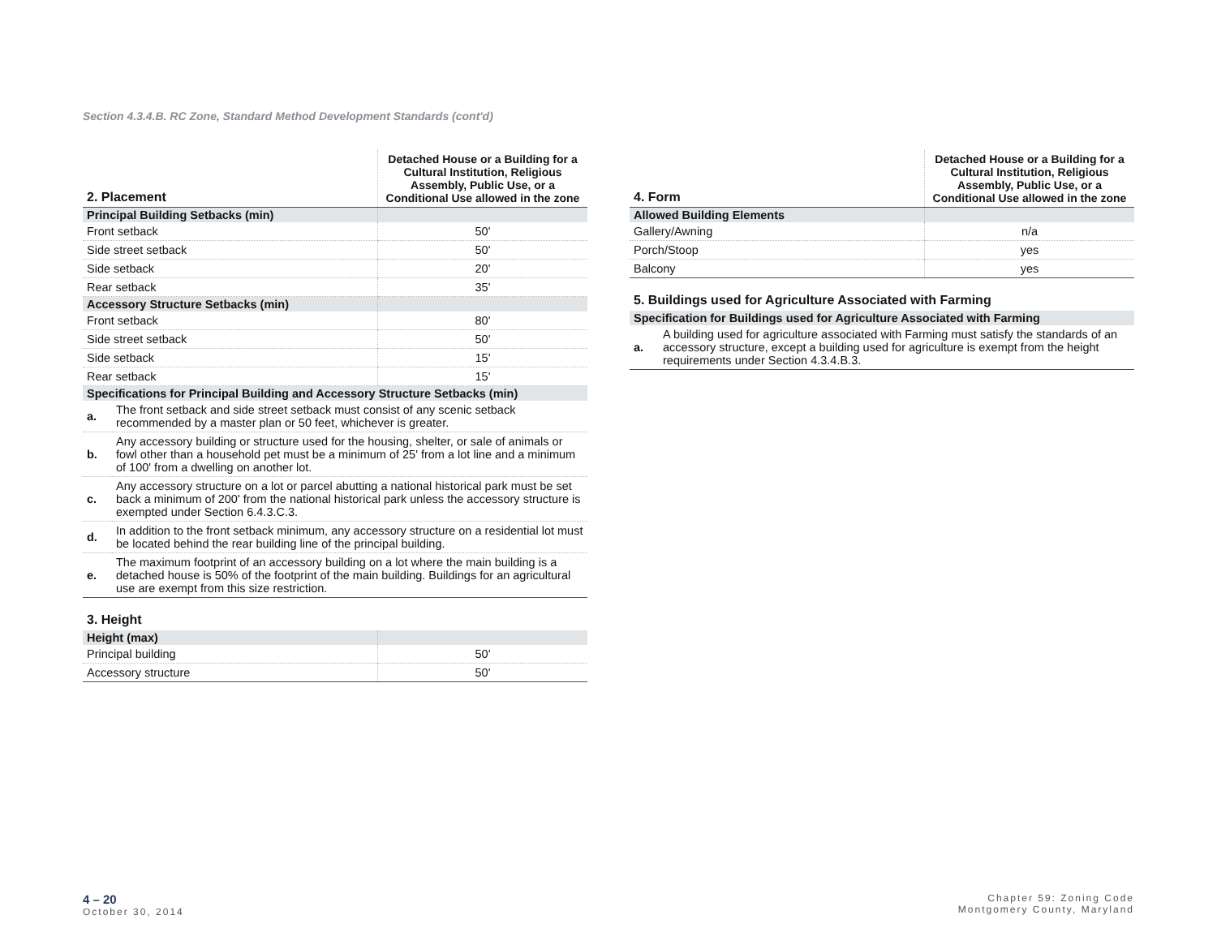Section 4.3.4.B. RC Zone, Standard Method Development Standards (cont'd)
| 2. Placement | Detached House or a Building for a Cultural Institution, Religious Assembly, Public Use, or a Conditional Use allowed in the zone |
| --- | --- |
| Principal Building Setbacks (min) | |
| Front setback | 50' |
| Side street setback | 50' |
| Side setback | 20' |
| Rear setback | 35' |
| Accessory Structure Setbacks (min) | |
| Front setback | 80' |
| Side street setback | 50' |
| Side setback | 15' |
| Rear setback | 15' |
| Specifications for Principal Building and Accessory Structure Setbacks (min) | |
| a. | The front setback and side street setback must consist of any scenic setback recommended by a master plan or 50 feet, whichever is greater. |
| b. | Any accessory building or structure used for the housing, shelter, or sale of animals or fowl other than a household pet must be a minimum of 25' from a lot line and a minimum of 100' from a dwelling on another lot. |
| c. | Any accessory structure on a lot or parcel abutting a national historical park must be set back a minimum of 200' from the national historical park unless the accessory structure is exempted under Section 6.4.3.C.3. |
| d. | In addition to the front setback minimum, any accessory structure on a residential lot must be located behind the rear building line of the principal building. |
| e. | The maximum footprint of an accessory building on a lot where the main building is a detached house is 50% of the footprint of the main building. Buildings for an agricultural use are exempt from this size restriction. |
3. Height
| Height (max) | |
| Principal building | 50' |
| Accessory structure | 50' |
| 4. Form | Detached House or a Building for a Cultural Institution, Religious Assembly, Public Use, or a Conditional Use allowed in the zone |
| --- | --- |
| Allowed Building Elements | |
| Gallery/Awning | n/a |
| Porch/Stoop | yes |
| Balcony | yes |
5. Buildings used for Agriculture Associated with Farming
| Specification for Buildings used for Agriculture Associated with Farming | |
| a. | A building used for agriculture associated with Farming must satisfy the standards of an accessory structure, except a building used for agriculture is exempt from the height requirements under Section 4.3.4.B.3. |
4 – 20
October 30, 2014
Chapter 59: Zoning Code
Montgomery County, Maryland